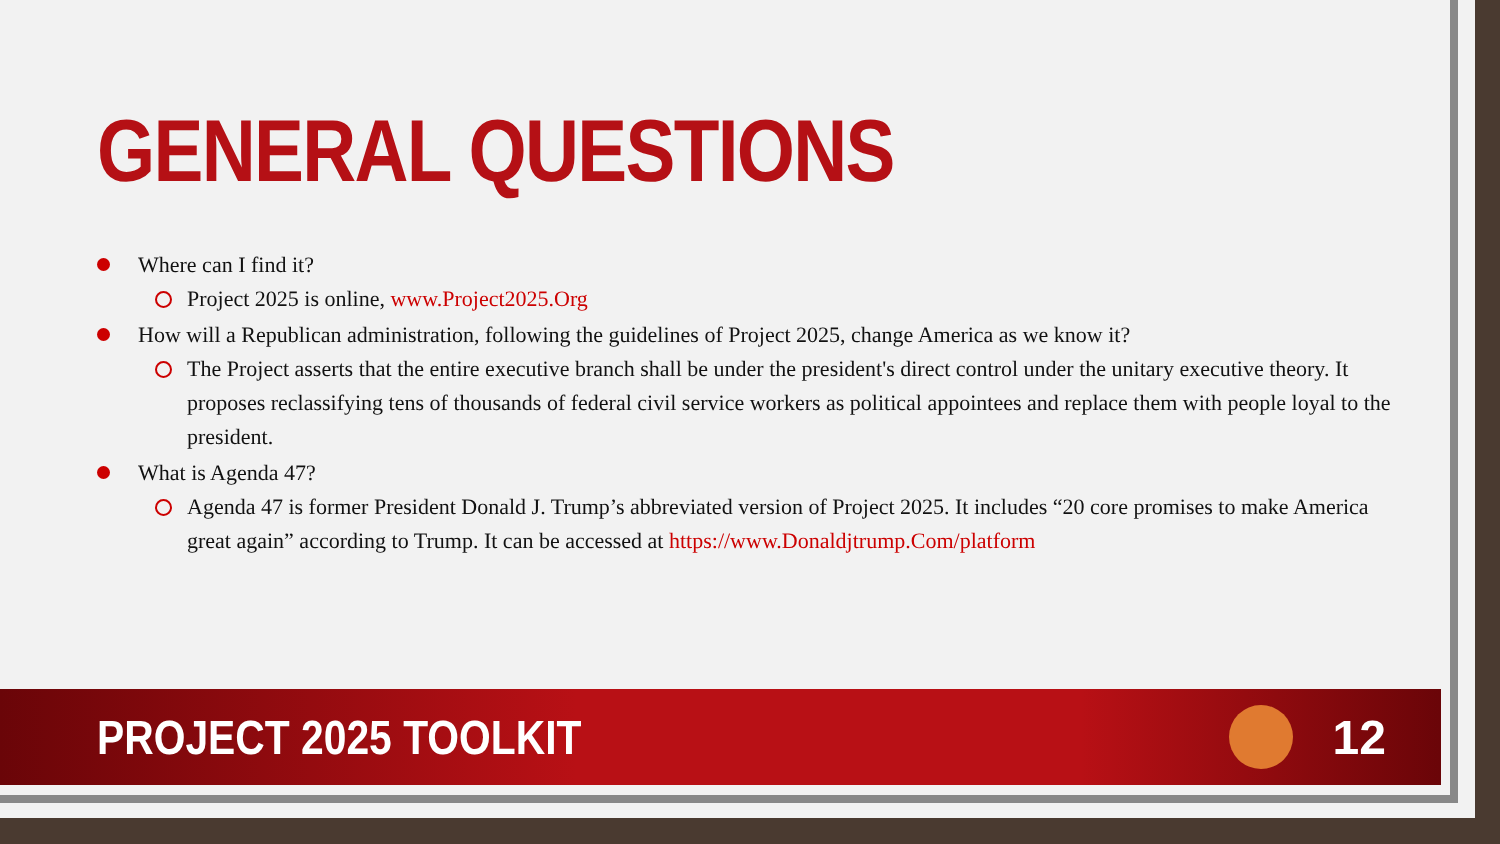GENERAL QUESTIONS
Where can I find it?
Project 2025 is online, www.Project2025.Org
How will a Republican administration, following the guidelines of Project 2025, change America as we know it?
The Project asserts that the entire executive branch shall be under the president's direct control under the unitary executive theory. It proposes reclassifying tens of thousands of federal civil service workers as political appointees and replace them with people loyal to the president.
What is Agenda 47?
Agenda 47 is former President Donald J. Trump’s abbreviated version of Project 2025. It includes “20 core promises to make America great again” according to Trump. It can be accessed at https://www.Donaldjtrump.Com/platform
PROJECT 2025 TOOLKIT 12